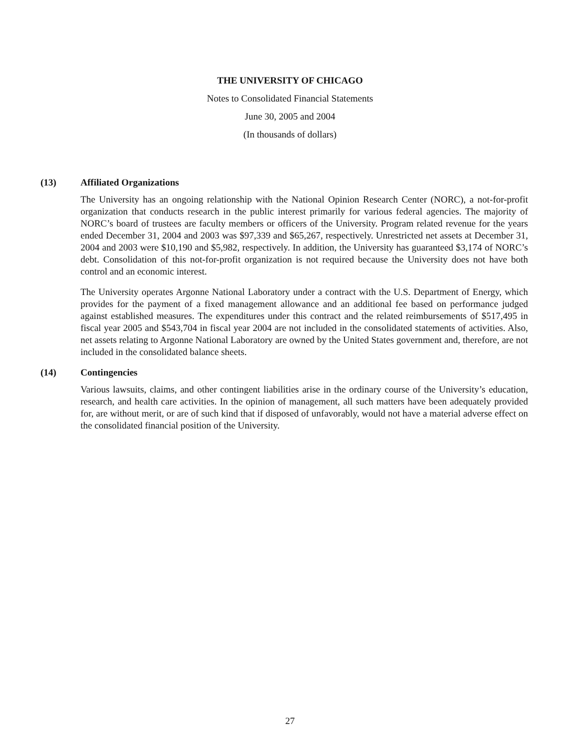THE UNIVERSITY OF CHICAGO
Notes to Consolidated Financial Statements
June 30, 2005 and 2004
(In thousands of dollars)
(13) Affiliated Organizations
The University has an ongoing relationship with the National Opinion Research Center (NORC), a not-for-profit organization that conducts research in the public interest primarily for various federal agencies. The majority of NORC’s board of trustees are faculty members or officers of the University. Program related revenue for the years ended December 31, 2004 and 2003 was $97,339 and $65,267, respectively. Unrestricted net assets at December 31, 2004 and 2003 were $10,190 and $5,982, respectively. In addition, the University has guaranteed $3,174 of NORC’s debt. Consolidation of this not-for-profit organization is not required because the University does not have both control and an economic interest.
The University operates Argonne National Laboratory under a contract with the U.S. Department of Energy, which provides for the payment of a fixed management allowance and an additional fee based on performance judged against established measures. The expenditures under this contract and the related reimbursements of $517,495 in fiscal year 2005 and $543,704 in fiscal year 2004 are not included in the consolidated statements of activities. Also, net assets relating to Argonne National Laboratory are owned by the United States government and, therefore, are not included in the consolidated balance sheets.
(14) Contingencies
Various lawsuits, claims, and other contingent liabilities arise in the ordinary course of the University’s education, research, and health care activities. In the opinion of management, all such matters have been adequately provided for, are without merit, or are of such kind that if disposed of unfavorably, would not have a material adverse effect on the consolidated financial position of the University.
27